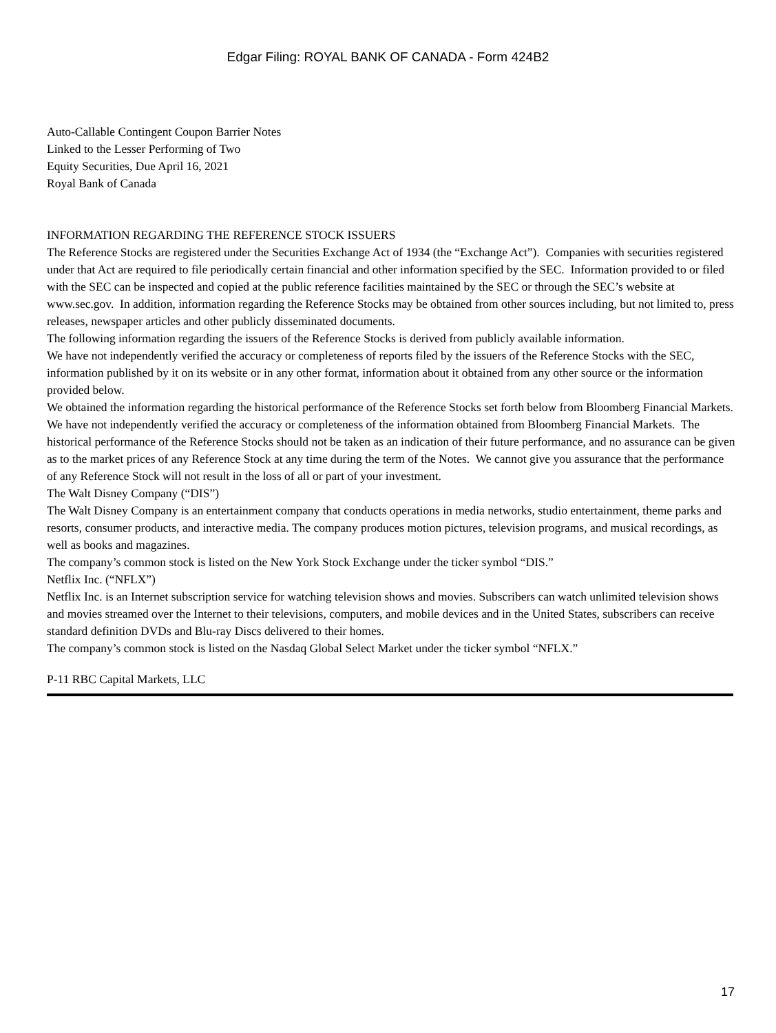Edgar Filing: ROYAL BANK OF CANADA - Form 424B2
Auto-Callable Contingent Coupon Barrier Notes
Linked to the Lesser Performing of Two
Equity Securities, Due April 16, 2021
Royal Bank of Canada
INFORMATION REGARDING THE REFERENCE STOCK ISSUERS
The Reference Stocks are registered under the Securities Exchange Act of 1934 (the “Exchange Act”). Companies with securities registered under that Act are required to file periodically certain financial and other information specified by the SEC. Information provided to or filed with the SEC can be inspected and copied at the public reference facilities maintained by the SEC or through the SEC’s website at www.sec.gov. In addition, information regarding the Reference Stocks may be obtained from other sources including, but not limited to, press releases, newspaper articles and other publicly disseminated documents.
The following information regarding the issuers of the Reference Stocks is derived from publicly available information.
We have not independently verified the accuracy or completeness of reports filed by the issuers of the Reference Stocks with the SEC, information published by it on its website or in any other format, information about it obtained from any other source or the information provided below.
We obtained the information regarding the historical performance of the Reference Stocks set forth below from Bloomberg Financial Markets.
We have not independently verified the accuracy or completeness of the information obtained from Bloomberg Financial Markets. The historical performance of the Reference Stocks should not be taken as an indication of their future performance, and no assurance can be given as to the market prices of any Reference Stock at any time during the term of the Notes. We cannot give you assurance that the performance of any Reference Stock will not result in the loss of all or part of your investment.
The Walt Disney Company (“DIS”)
The Walt Disney Company is an entertainment company that conducts operations in media networks, studio entertainment, theme parks and resorts, consumer products, and interactive media. The company produces motion pictures, television programs, and musical recordings, as well as books and magazines.
The company’s common stock is listed on the New York Stock Exchange under the ticker symbol “DIS.”
Netflix Inc. (“NFLX”)
Netflix Inc. is an Internet subscription service for watching television shows and movies. Subscribers can watch unlimited television shows and movies streamed over the Internet to their televisions, computers, and mobile devices and in the United States, subscribers can receive standard definition DVDs and Blu-ray Discs delivered to their homes.
The company’s common stock is listed on the Nasdaq Global Select Market under the ticker symbol “NFLX.”
P-11 RBC Capital Markets, LLC
17